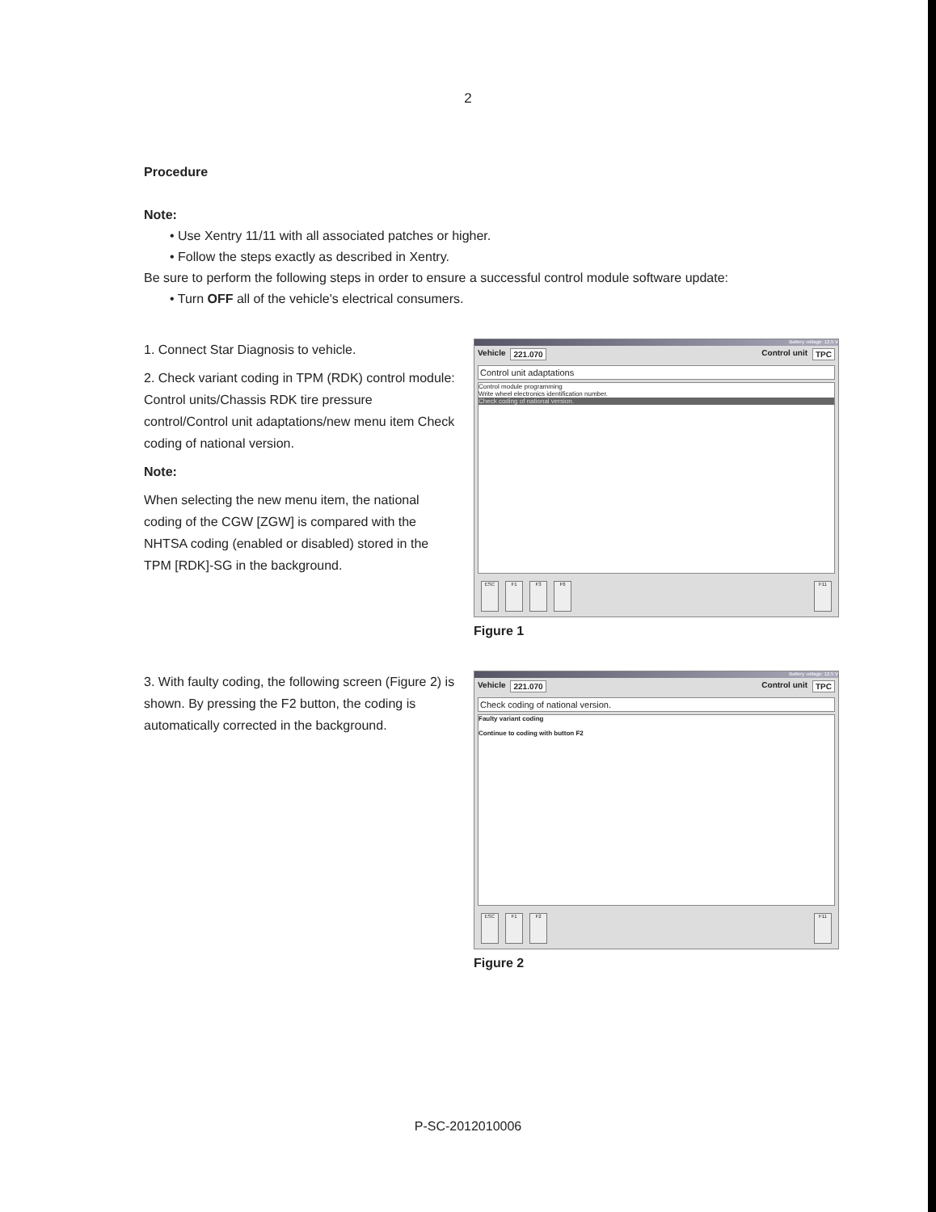2
Procedure
Note:
• Use Xentry 11/11 with all associated patches or higher.
• Follow the steps exactly as described in Xentry.
Be sure to perform the following steps in order to ensure a successful control module software update:
• Turn OFF all of the vehicle's electrical consumers.
1. Connect Star Diagnosis to vehicle.
2. Check variant coding in TPM (RDK) control module: Control units/Chassis RDK tire pressure control/Control unit adaptations/new menu item Check coding of national version.
Note:
When selecting the new menu item, the national coding of the CGW [ZGW] is compared with the NHTSA coding (enabled or disabled) stored in the TPM [RDK]-SG in the background.
Battery voltage: 12.5 V
Vehicle 221.070 Control unit TPC
Control unit adaptations
Control module programming
Write wheel electronics identification number.
Check coding of national version.
ESC F1 F3 F6 F11
Figure 1
3. With faulty coding, the following screen (Figure 2) is shown. By pressing the F2 button, the coding is automatically corrected in the background.
Battery voltage: 12.5 V
Vehicle 221.070 Control unit TPC
Check coding of national version.
Faulty variant coding
Continue to coding with button F2
ESC F1 F2 F11
Figure 2
P-SC-2012010006